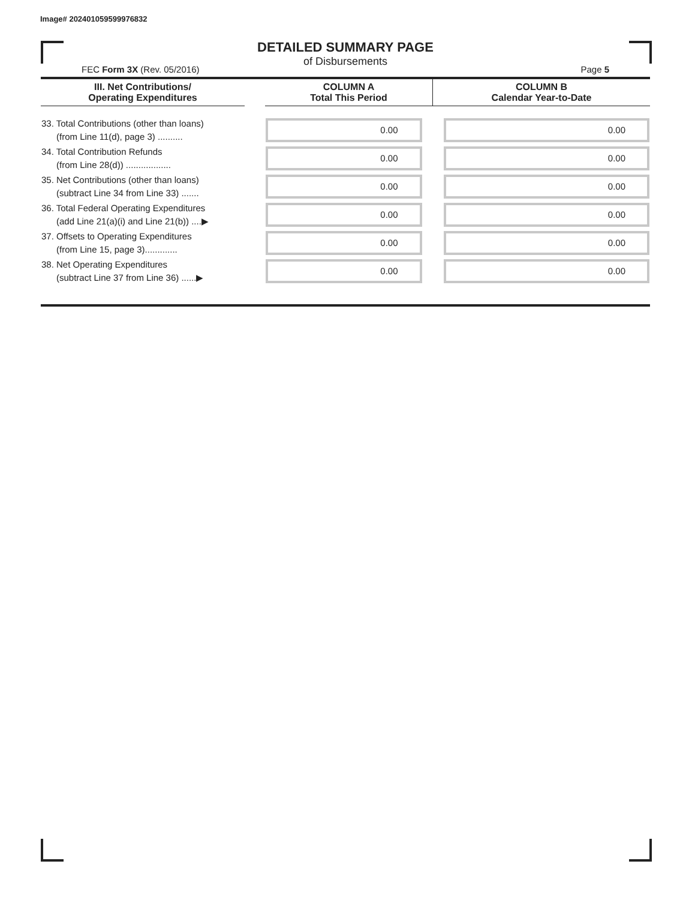Image# 202401059599976832
DETAILED SUMMARY PAGE
of Disbursements
FEC Form 3X (Rev. 05/2016) Page 5
| III. Net Contributions/ Operating Expenditures | | COLUMN A Total This Period | COLUMN B Calendar Year-to-Date |
| --- | --- | --- | --- |
| 33. Total Contributions (other than loans) (from Line 11(d), page 3) .......... | | 0.00 | 0.00 |
| 34. Total Contribution Refunds (from Line 28(d)) .................. | | 0.00 | 0.00 |
| 35. Net Contributions (other than loans) (subtract Line 34 from Line 33) ....... | | 0.00 | 0.00 |
| 36. Total Federal Operating Expenditures (add Line 21(a)(i) and Line 21(b)) ....▶ | | 0.00 | 0.00 |
| 37. Offsets to Operating Expenditures (from Line 15, page 3)............. | | 0.00 | 0.00 |
| 38. Net Operating Expenditures (subtract Line 37 from Line 36) ......▶ | | 0.00 | 0.00 |